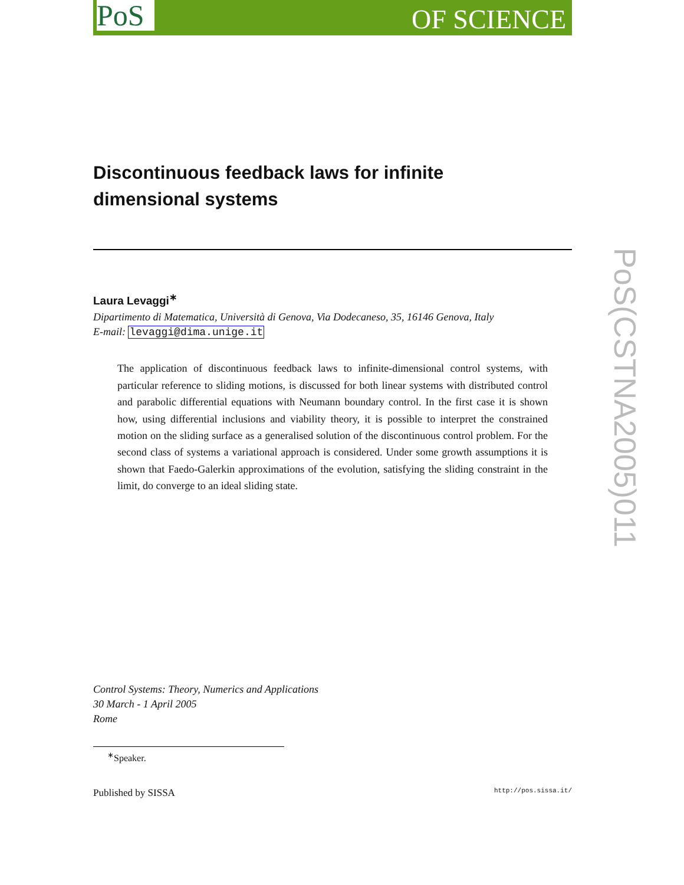PoS OF SCIENCE
PoS(CSTNA2005)011
Discontinuous feedback laws for infinite
dimensional systems
Laura Levaggi<sup>∗</sup>
Dipartimento di Matematica, Università di Genova, Via Dodecaneso, 35, 16146 Genova, Italy
E-mail: levaggi@dima.unige.it
The application of discontinuous feedback laws to infinite-dimensional control systems, with particular reference to sliding motions, is discussed for both linear systems with distributed control and parabolic differential equations with Neumann boundary control. In the first case it is shown how, using differential inclusions and viability theory, it is possible to interpret the constrained motion on the sliding surface as a generalised solution of the discontinuous control problem. For the second class of systems a variational approach is considered. Under some growth assumptions it is shown that Faedo-Galerkin approximations of the evolution, satisfying the sliding constraint in the limit, do converge to an ideal sliding state.
Control Systems: Theory, Numerics and Applications
30 March - 1 April 2005
Rome
<sup>∗</sup>Speaker.
Published by SISSA http://pos.sissa.it/